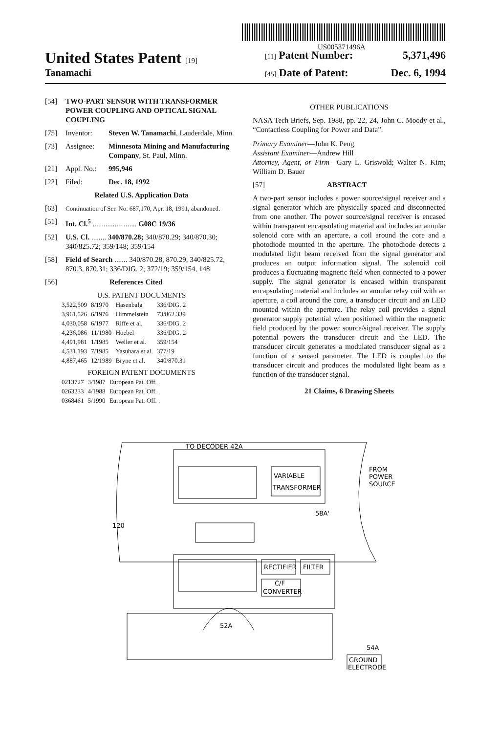US005371496A
United States Patent [19]
Tanamachi
[11] Patent Number: 5,371,496
[45] Date of Patent: Dec. 6, 1994
[54] TWO-PART SENSOR WITH TRANSFORMER POWER COUPLING AND OPTICAL SIGNAL COUPLING
[75] Inventor: Steven W. Tanamachi, Lauderdale, Minn.
[73] Assignee: Minnesota Mining and Manufacturing Company, St. Paul, Minn.
[21] Appl. No.: 995,946
[22] Filed: Dec. 18, 1992
Related U.S. Application Data
[63] Continuation of Ser. No. 687,170, Apr. 18, 1991, abandoned.
[51] Int. Cl.<sup>5</sup> ........................ G08C 19/36
[52] U.S. Cl. ........ 340/870.28; 340/870.29; 340/870.30; 340/825.72; 359/148; 359/154
[58] Field of Search ....... 340/870.28, 870.29, 340/825.72, 870.3, 870.31; 336/DIG. 2; 372/19; 359/154, 148
[56] References Cited
U.S. PATENT DOCUMENTS
| 3,522,509 | 8/1970 | Hasenbalg | 336/DIG. 2 |
| 3,961,526 | 6/1976 | Himmelstein | 73/862.339 |
| 4,030,058 | 6/1977 | Riffe et al. | 336/DIG. 2 |
| 4,236,086 | 11/1980 | Hoebel | 336/DIG. 2 |
| 4,491,981 | 1/1985 | Weller et al. | 359/154 |
| 4,531,193 | 7/1985 | Yasuhara et al. | 377/19 |
| 4,887,465 | 12/1989 | Bryne et al. | 340/870.31 |
FOREIGN PATENT DOCUMENTS
| 0213727 | 3/1987 | European Pat. Off. . |
| 0263233 | 4/1988 | European Pat. Off. . |
| 0368461 | 5/1990 | European Pat. Off. . |
OTHER PUBLICATIONS
NASA Tech Briefs, Sep. 1988, pp. 22, 24, John C. Moody et al., “Contactless Coupling for Power and Data”.
Primary Examiner—John K. Peng
Assistant Examiner—Andrew Hill
Attorney, Agent, or Firm—Gary L. Griswold; Walter N. Kirn; William D. Bauer
[57] ABSTRACT
A two-part sensor includes a power source/signal receiver and a signal generator which are physically spaced and disconnected from one another. The power source/signal receiver is encased within transparent encapsulating material and includes an annular solenoid core with an aperture, a coil around the core and a photodiode mounted in the aperture. The photodiode detects a modulated light beam received from the signal generator and produces an output information signal. The solenoid coil produces a fluctuating magnetic field when connected to a power supply. The signal generator is encased within transparent encapsulating material and includes an annular relay coil with an aperture, a coil around the core, a transducer circuit and an LED mounted within the aperture. The relay coil provides a signal generator supply potential when positioned within the magnetic field produced by the power source/signal receiver. The supply potential powers the transducer circuit and the LED. The transducer circuit generates a modulated transducer signal as a function of a sensed parameter. The LED is coupled to the transducer circuit and produces the modulated light beam as a function of the transducer signal.
21 Claims, 6 Drawing Sheets
TO DECODER 42A
VARIABLE
TRANSFORMER
RECTIFIER
FILTER
C/F
CONVERTER
FROM
POWER
SOURCE
GROUND
ELECTRODE
120
52A
54A
58A'